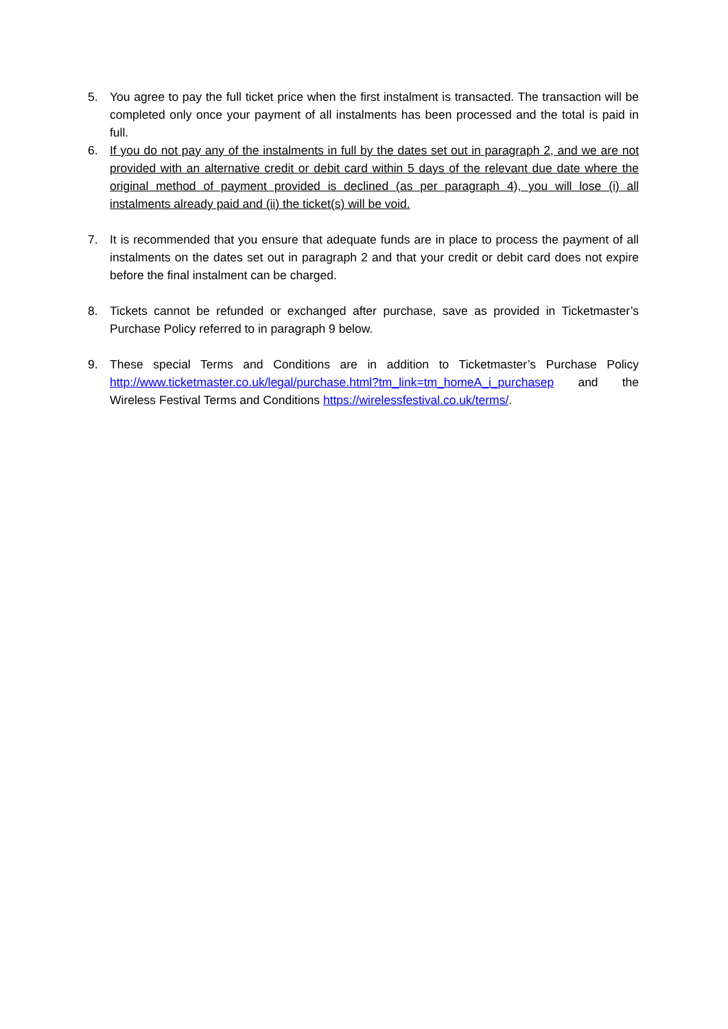5. You agree to pay the full ticket price when the first instalment is transacted. The transaction will be completed only once your payment of all instalments has been processed and the total is paid in full.
6. If you do not pay any of the instalments in full by the dates set out in paragraph 2, and we are not provided with an alternative credit or debit card within 5 days of the relevant due date where the original method of payment provided is declined (as per paragraph 4), you will lose (i) all instalments already paid and (ii) the ticket(s) will be void.
7. It is recommended that you ensure that adequate funds are in place to process the payment of all instalments on the dates set out in paragraph 2 and that your credit or debit card does not expire before the final instalment can be charged.
8. Tickets cannot be refunded or exchanged after purchase, save as provided in Ticketmaster’s Purchase Policy referred to in paragraph 9 below.
9. These special Terms and Conditions are in addition to Ticketmaster’s Purchase Policy http://www.ticketmaster.co.uk/legal/purchase.html?tm_link=tm_homeA_i_purchasep and the Wireless Festival Terms and Conditions https://wirelessfestival.co.uk/terms/.